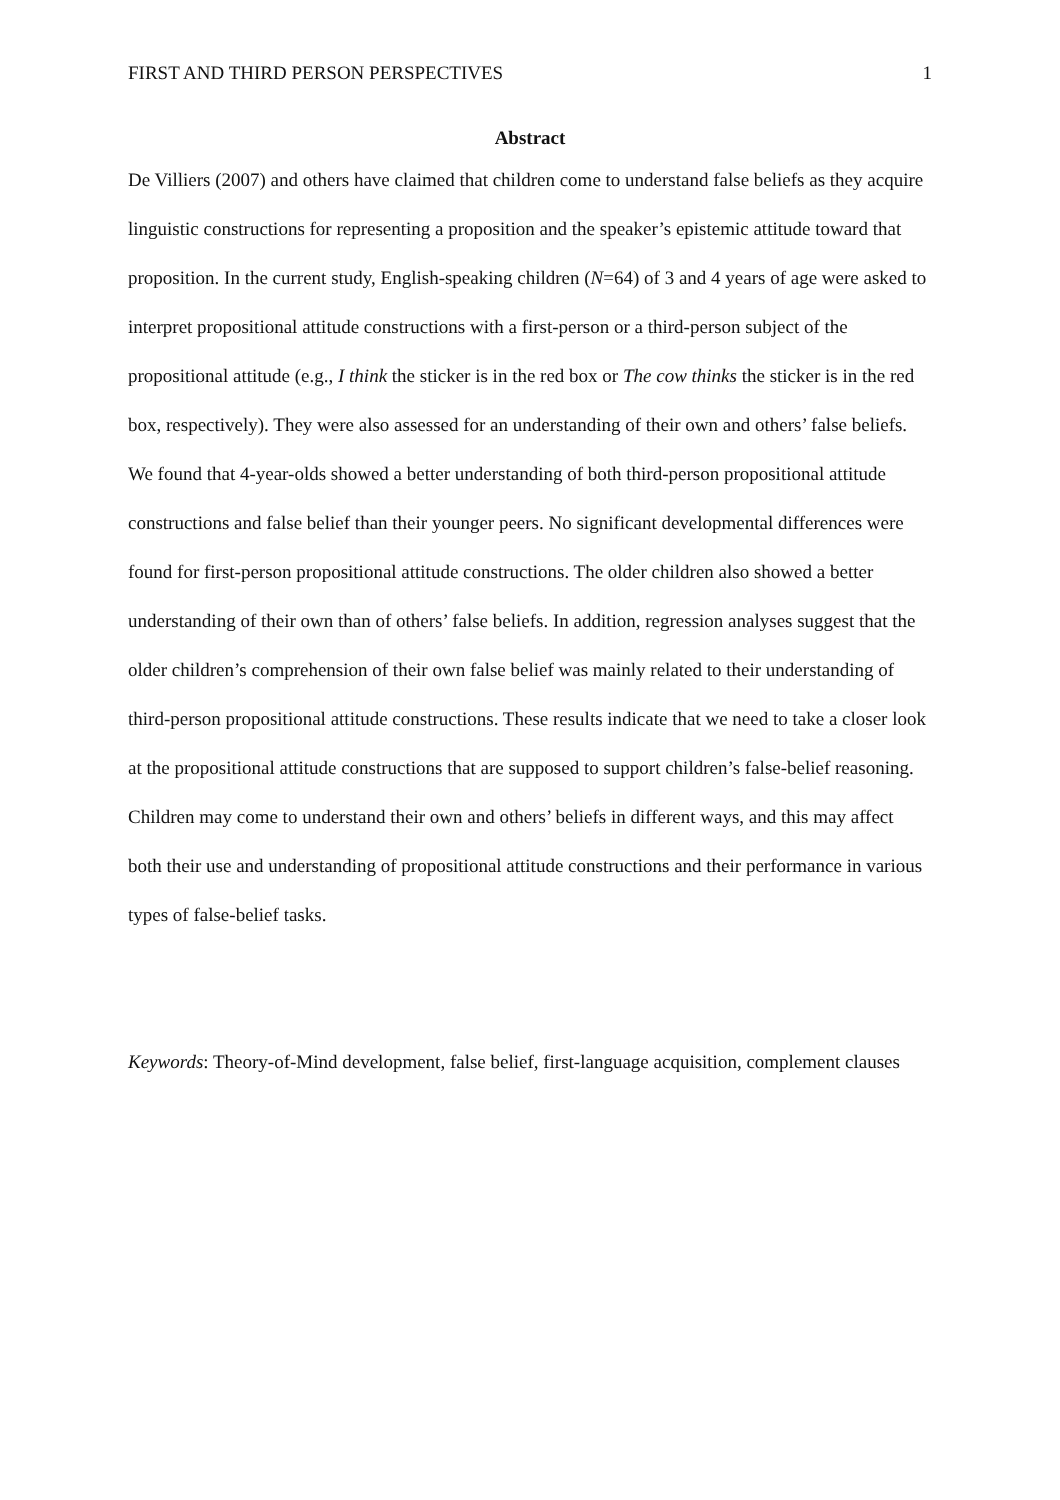FIRST AND THIRD PERSON PERSPECTIVES 1
Abstract
De Villiers (2007) and others have claimed that children come to understand false beliefs as they acquire linguistic constructions for representing a proposition and the speaker’s epistemic attitude toward that proposition. In the current study, English-speaking children (N=64) of 3 and 4 years of age were asked to interpret propositional attitude constructions with a first-person or a third-person subject of the propositional attitude (e.g., I think the sticker is in the red box or The cow thinks the sticker is in the red box, respectively). They were also assessed for an understanding of their own and others’ false beliefs. We found that 4-year-olds showed a better understanding of both third-person propositional attitude constructions and false belief than their younger peers. No significant developmental differences were found for first-person propositional attitude constructions. The older children also showed a better understanding of their own than of others’ false beliefs. In addition, regression analyses suggest that the older children’s comprehension of their own false belief was mainly related to their understanding of third-person propositional attitude constructions. These results indicate that we need to take a closer look at the propositional attitude constructions that are supposed to support children’s false-belief reasoning. Children may come to understand their own and others’ beliefs in different ways, and this may affect both their use and understanding of propositional attitude constructions and their performance in various types of false-belief tasks.
Keywords: Theory-of-Mind development, false belief, first-language acquisition, complement clauses